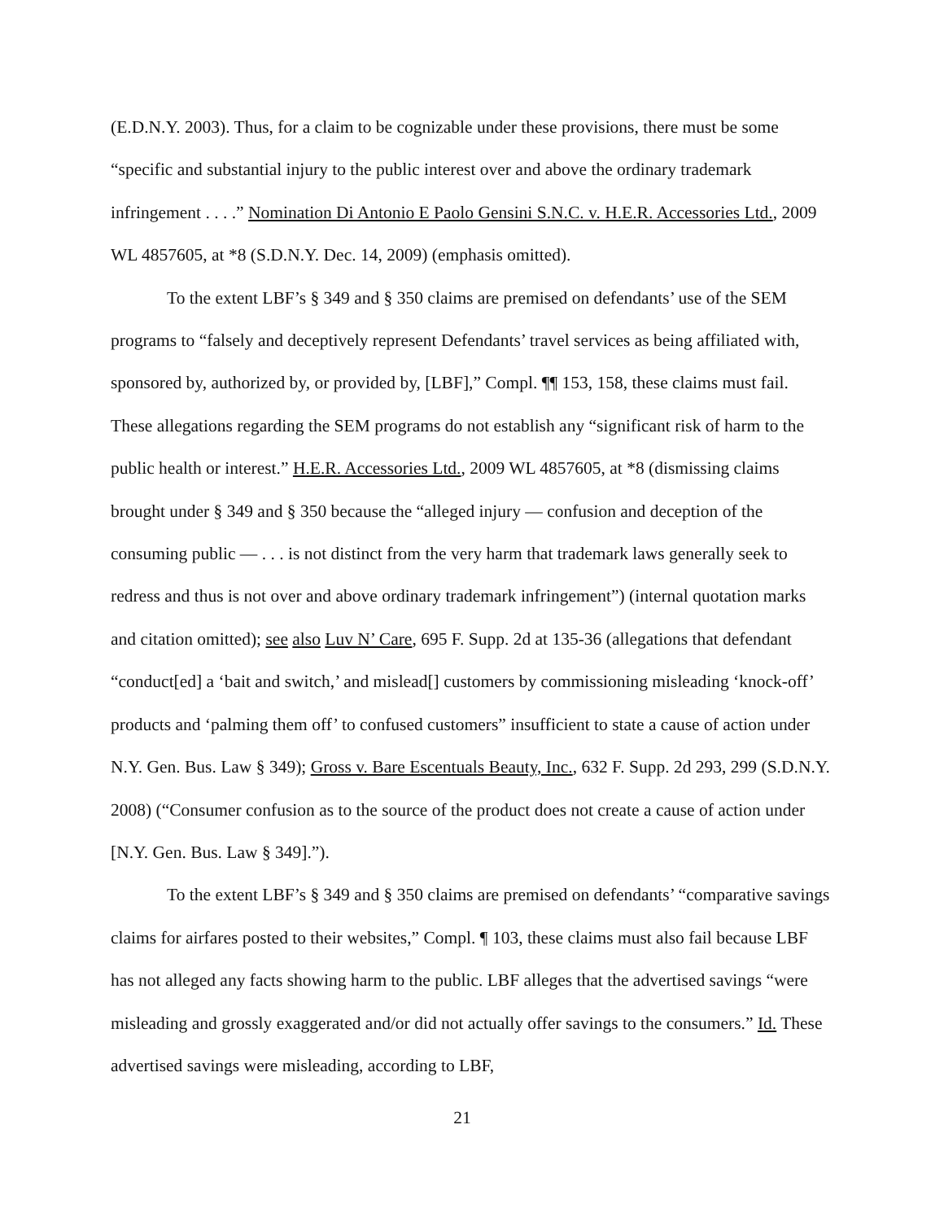(E.D.N.Y. 2003). Thus, for a claim to be cognizable under these provisions, there must be some “specific and substantial injury to the public interest over and above the ordinary trademark infringement . . . .” Nomination Di Antonio E Paolo Gensini S.N.C. v. H.E.R. Accessories Ltd., 2009 WL 4857605, at *8 (S.D.N.Y. Dec. 14, 2009) (emphasis omitted).
To the extent LBF’s § 349 and § 350 claims are premised on defendants’ use of the SEM programs to “falsely and deceptively represent Defendants’ travel services as being affiliated with, sponsored by, authorized by, or provided by, [LBF],” Compl. ¶¶ 153, 158, these claims must fail. These allegations regarding the SEM programs do not establish any “significant risk of harm to the public health or interest.” H.E.R. Accessories Ltd., 2009 WL 4857605, at *8 (dismissing claims brought under § 349 and § 350 because the “alleged injury — confusion and deception of the consuming public — . . . is not distinct from the very harm that trademark laws generally seek to redress and thus is not over and above ordinary trademark infringement”) (internal quotation marks and citation omitted); see also Luv N’ Care, 695 F. Supp. 2d at 135-36 (allegations that defendant “conduct[ed] a ‘bait and switch,’ and mislead[] customers by commissioning misleading ‘knock-off’ products and ‘palming them off’ to confused customers” insufficient to state a cause of action under N.Y. Gen. Bus. Law § 349); Gross v. Bare Escentuals Beauty, Inc., 632 F. Supp. 2d 293, 299 (S.D.N.Y. 2008) (“Consumer confusion as to the source of the product does not create a cause of action under [N.Y. Gen. Bus. Law § 349].”).
To the extent LBF’s § 349 and § 350 claims are premised on defendants’ “comparative savings claims for airfares posted to their websites,” Compl. ¶ 103, these claims must also fail because LBF has not alleged any facts showing harm to the public. LBF alleges that the advertised savings “were misleading and grossly exaggerated and/or did not actually offer savings to the consumers.” Id. These advertised savings were misleading, according to LBF,
21